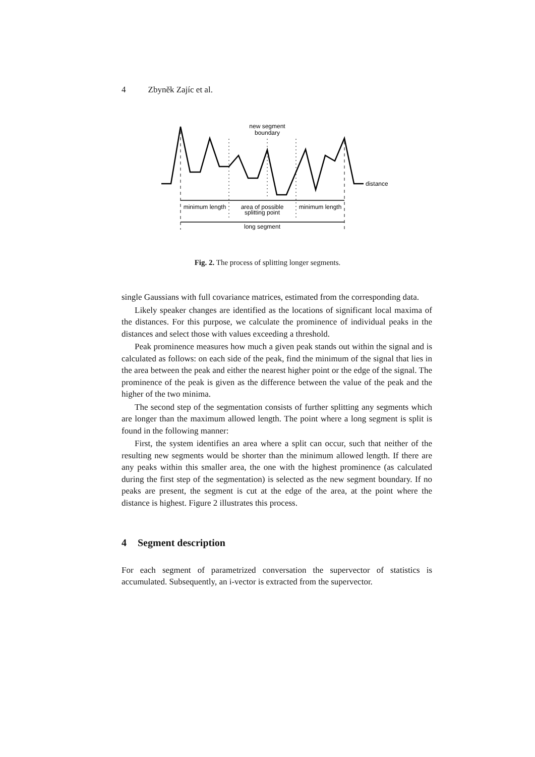4 Zbyněk Zajíc et al.
new segment
boundary
distance
minimum length
area of possible
splitting point
minimum length
long segment
Fig. 2. The process of splitting longer segments.
single Gaussians with full covariance matrices, estimated from the corresponding data.
Likely speaker changes are identified as the locations of significant local maxima of the distances. For this purpose, we calculate the prominence of individual peaks in the distances and select those with values exceeding a threshold.
Peak prominence measures how much a given peak stands out within the signal and is calculated as follows: on each side of the peak, find the minimum of the signal that lies in the area between the peak and either the nearest higher point or the edge of the signal. The prominence of the peak is given as the difference between the value of the peak and the higher of the two minima.
The second step of the segmentation consists of further splitting any segments which are longer than the maximum allowed length. The point where a long segment is split is found in the following manner:
First, the system identifies an area where a split can occur, such that neither of the resulting new segments would be shorter than the minimum allowed length. If there are any peaks within this smaller area, the one with the highest prominence (as calculated during the first step of the segmentation) is selected as the new segment boundary. If no peaks are present, the segment is cut at the edge of the area, at the point where the distance is highest. Figure 2 illustrates this process.
4 Segment description
For each segment of parametrized conversation the supervector of statistics is accumulated. Subsequently, an i-vector is extracted from the supervector.